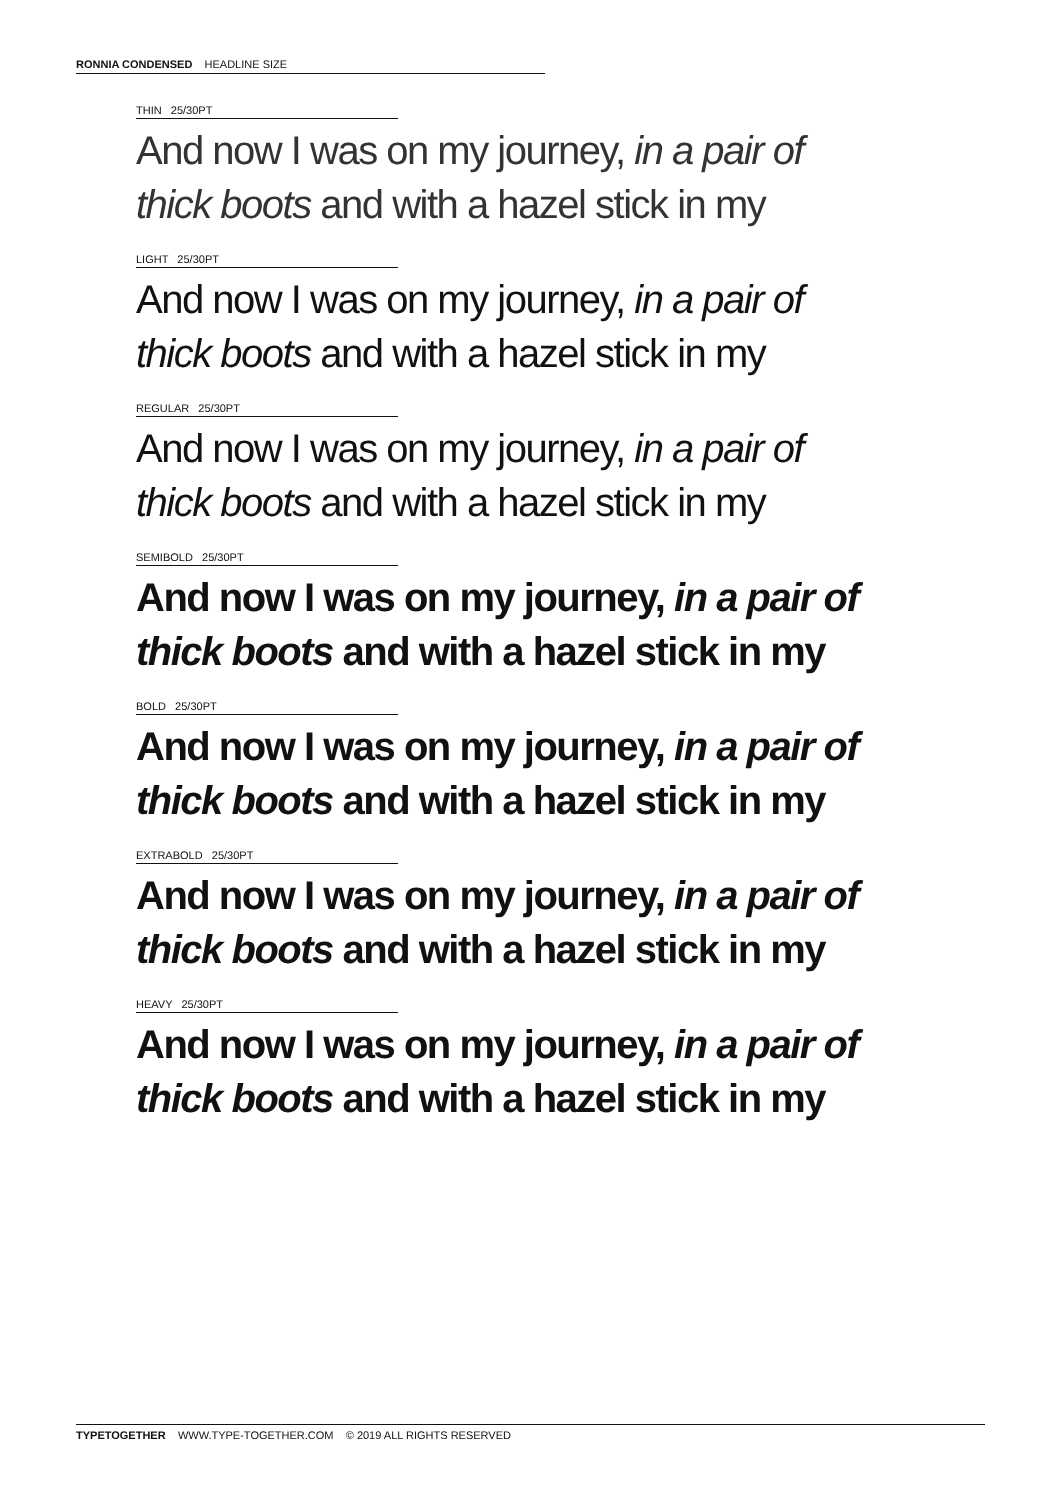RONNIA CONDENSED HEADLINE SIZE
THIN 25/30PT
And now I was on my journey, in a pair of
thick boots and with a hazel stick in my
LIGHT 25/30PT
And now I was on my journey, in a pair of
thick boots and with a hazel stick in my
REGULAR 25/30PT
And now I was on my journey, in a pair of
thick boots and with a hazel stick in my
SEMIBOLD 25/30PT
And now I was on my journey, in a pair of
thick boots and with a hazel stick in my
BOLD 25/30PT
And now I was on my journey, in a pair of
thick boots and with a hazel stick in my
EXTRABOLD 25/30PT
And now I was on my journey, in a pair of
thick boots and with a hazel stick in my
HEAVY 25/30PT
And now I was on my journey, in a pair of
thick boots and with a hazel stick in my
TYPETOGETHER WWW.TYPE-TOGETHER.COM © 2019 ALL RIGHTS RESERVED